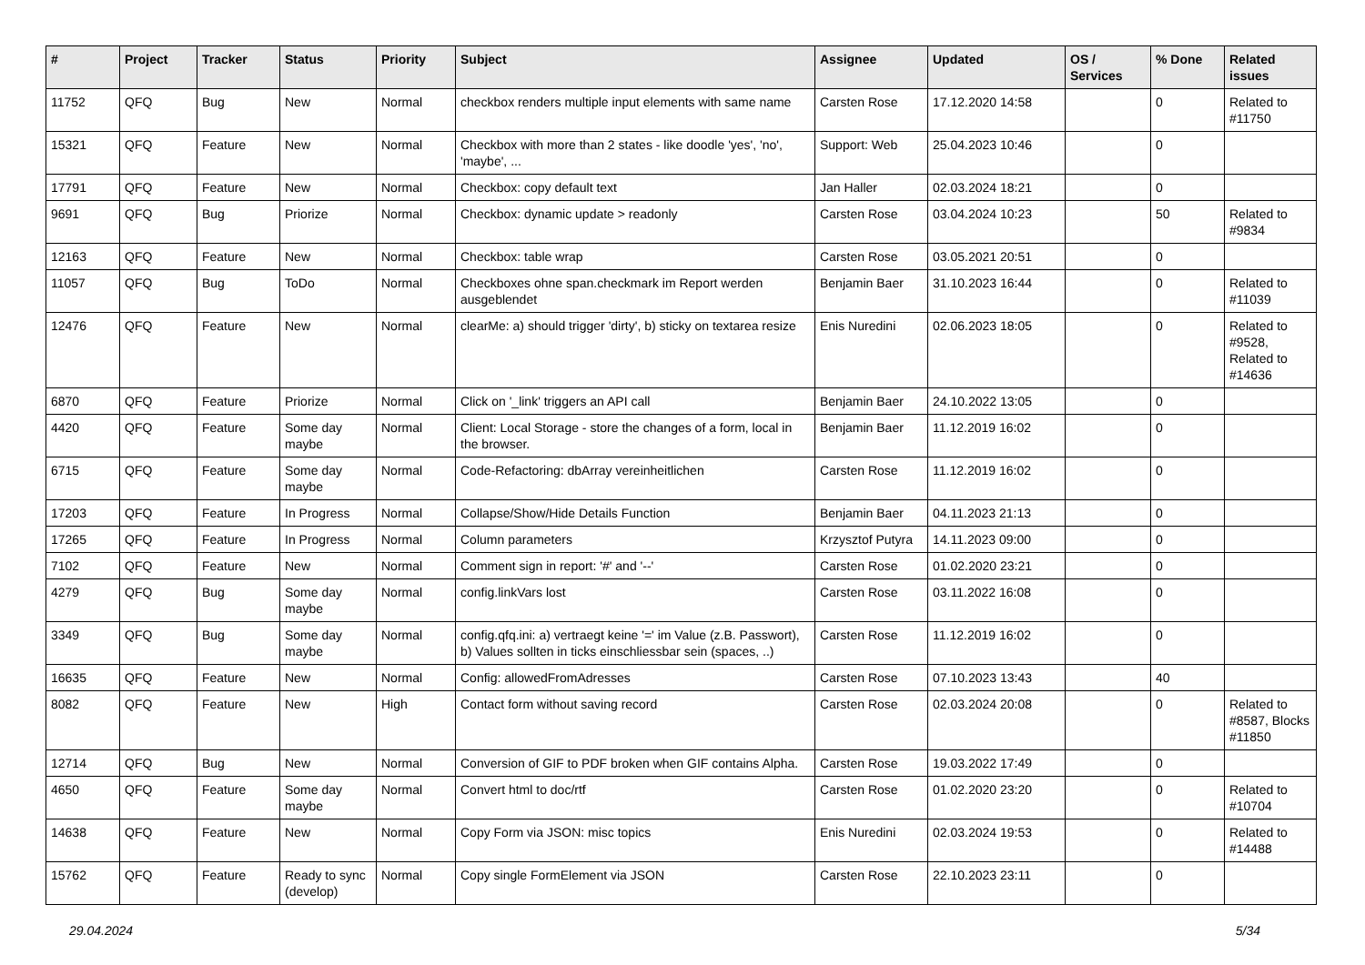| # | Project | Tracker | Status | Priority | Subject | Assignee | Updated | OS / Services | % Done | Related issues |
| --- | --- | --- | --- | --- | --- | --- | --- | --- | --- | --- |
| 11752 | QFQ | Bug | New | Normal | checkbox renders multiple input elements with same name | Carsten Rose | 17.12.2020 14:58 | | 0 | Related to #11750 |
| 15321 | QFQ | Feature | New | Normal | Checkbox with more than 2 states - like doodle 'yes', 'no', 'maybe', ... | Support: Web | 25.04.2023 10:46 | | 0 | |
| 17791 | QFQ | Feature | New | Normal | Checkbox: copy default text | Jan Haller | 02.03.2024 18:21 | | 0 | |
| 9691 | QFQ | Bug | Priorize | Normal | Checkbox: dynamic update > readonly | Carsten Rose | 03.04.2024 10:23 | | 50 | Related to #9834 |
| 12163 | QFQ | Feature | New | Normal | Checkbox: table wrap | Carsten Rose | 03.05.2021 20:51 | | 0 | |
| 11057 | QFQ | Bug | ToDo | Normal | Checkboxes ohne span.checkmark im Report werden ausgeblendet | Benjamin Baer | 31.10.2023 16:44 | | 0 | Related to #11039 |
| 12476 | QFQ | Feature | New | Normal | clearMe: a) should trigger 'dirty', b) sticky on textarea resize | Enis Nuredini | 02.06.2023 18:05 | | 0 | Related to #9528, Related to #14636 |
| 6870 | QFQ | Feature | Priorize | Normal | Click on '_link' triggers an API call | Benjamin Baer | 24.10.2022 13:05 | | 0 | |
| 4420 | QFQ | Feature | Some day maybe | Normal | Client: Local Storage - store the changes of a form, local in the browser. | Benjamin Baer | 11.12.2019 16:02 | | 0 | |
| 6715 | QFQ | Feature | Some day maybe | Normal | Code-Refactoring: dbArray vereinheitlichen | Carsten Rose | 11.12.2019 16:02 | | 0 | |
| 17203 | QFQ | Feature | In Progress | Normal | Collapse/Show/Hide Details Function | Benjamin Baer | 04.11.2023 21:13 | | 0 | |
| 17265 | QFQ | Feature | In Progress | Normal | Column parameters | Krzysztof Putyra | 14.11.2023 09:00 | | 0 | |
| 7102 | QFQ | Feature | New | Normal | Comment sign in report: '#' and '--' | Carsten Rose | 01.02.2020 23:21 | | 0 | |
| 4279 | QFQ | Bug | Some day maybe | Normal | config.linkVars lost | Carsten Rose | 03.11.2022 16:08 | | 0 | |
| 3349 | QFQ | Bug | Some day maybe | Normal | config.qfq.ini: a) vertraegt keine '=' im Value (z.B. Passwort), b) Values sollten in ticks einschliessbar sein (spaces, ..) | Carsten Rose | 11.12.2019 16:02 | | 0 | |
| 16635 | QFQ | Feature | New | Normal | Config: allowedFromAdresses | Carsten Rose | 07.10.2023 13:43 | | 40 | |
| 8082 | QFQ | Feature | New | High | Contact form without saving record | Carsten Rose | 02.03.2024 20:08 | | 0 | Related to #8587, Blocks #11850 |
| 12714 | QFQ | Bug | New | Normal | Conversion of GIF to PDF broken when GIF contains Alpha. | Carsten Rose | 19.03.2022 17:49 | | 0 | |
| 4650 | QFQ | Feature | Some day maybe | Normal | Convert html to doc/rtf | Carsten Rose | 01.02.2020 23:20 | | 0 | Related to #10704 |
| 14638 | QFQ | Feature | New | Normal | Copy Form via JSON: misc topics | Enis Nuredini | 02.03.2024 19:53 | | 0 | Related to #14488 |
| 15762 | QFQ | Feature | Ready to sync (develop) | Normal | Copy single FormElement via JSON | Carsten Rose | 22.10.2023 23:11 | | 0 | |
29.04.2024 5/34